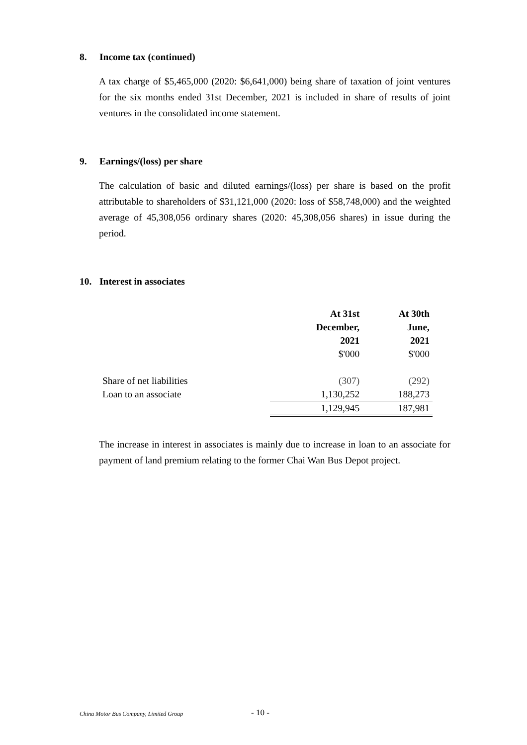8. Income tax (continued)
A tax charge of $5,465,000 (2020: $6,641,000) being share of taxation of joint ventures for the six months ended 31st December, 2021 is included in share of results of joint ventures in the consolidated income statement.
9. Earnings/(loss) per share
The calculation of basic and diluted earnings/(loss) per share is based on the profit attributable to shareholders of $31,121,000 (2020: loss of $58,748,000) and the weighted average of 45,308,056 ordinary shares (2020: 45,308,056 shares) in issue during the period.
10. Interest in associates
| | At 31st December, 2021 | At 30th June, 2021 |
| | $'000 | $'000 |
| Share of net liabilities | (307) | (292) |
| Loan to an associate | 1,130,252 | 188,273 |
| | 1,129,945 | 187,981 |
The increase in interest in associates is mainly due to increase in loan to an associate for payment of land premium relating to the former Chai Wan Bus Depot project.
China Motor Bus Company, Limited Group
- 10 -